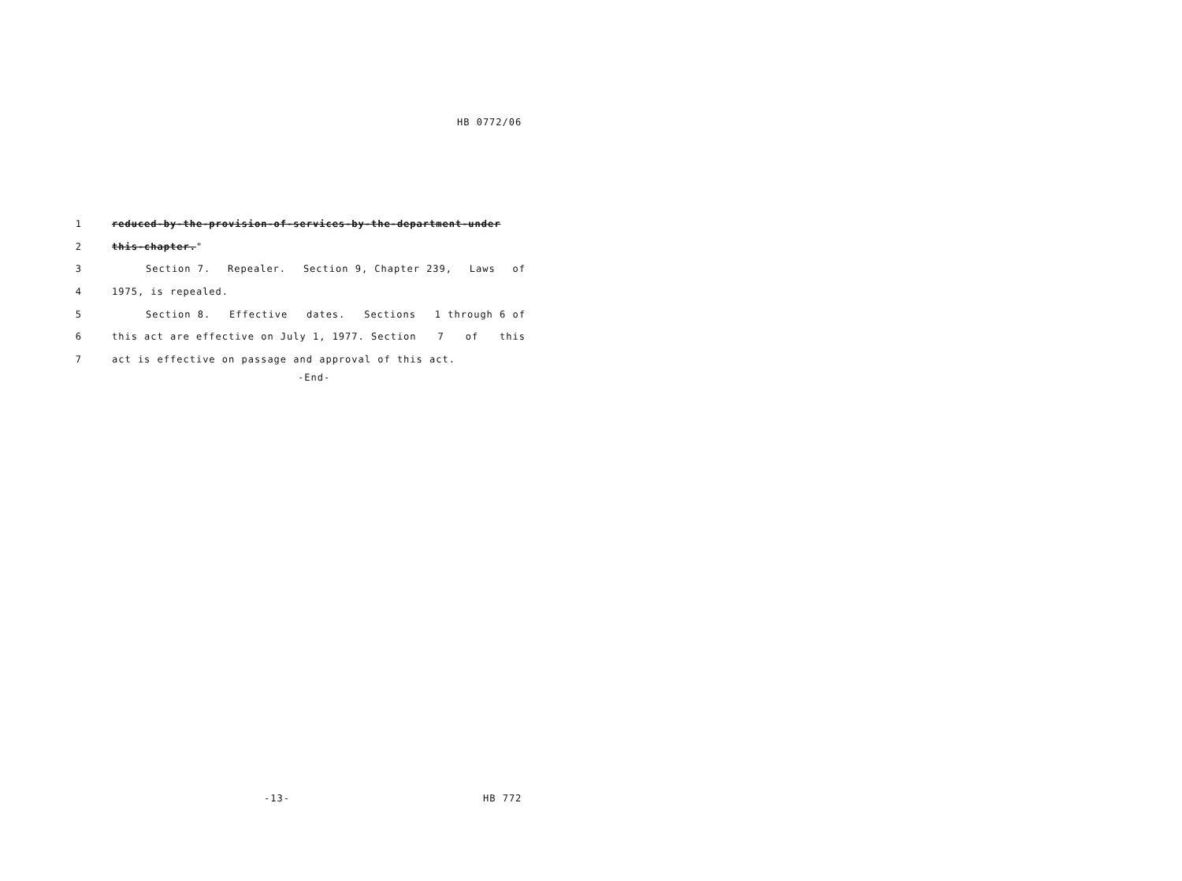HB 0772/06
1 reduced-by-the-provision-of-services-by-the-department-under
2 this-chapter."
3 Section 7. Repealer. Section 9, Chapter 239, Laws of
4 1975, is repealed.
5 Section 8. Effective dates. Sections 1 through 6 of
6 this act are effective on July 1, 1977. Section 7 of this
7 act is effective on passage and approval of this act.
-End-
-13- HB 772